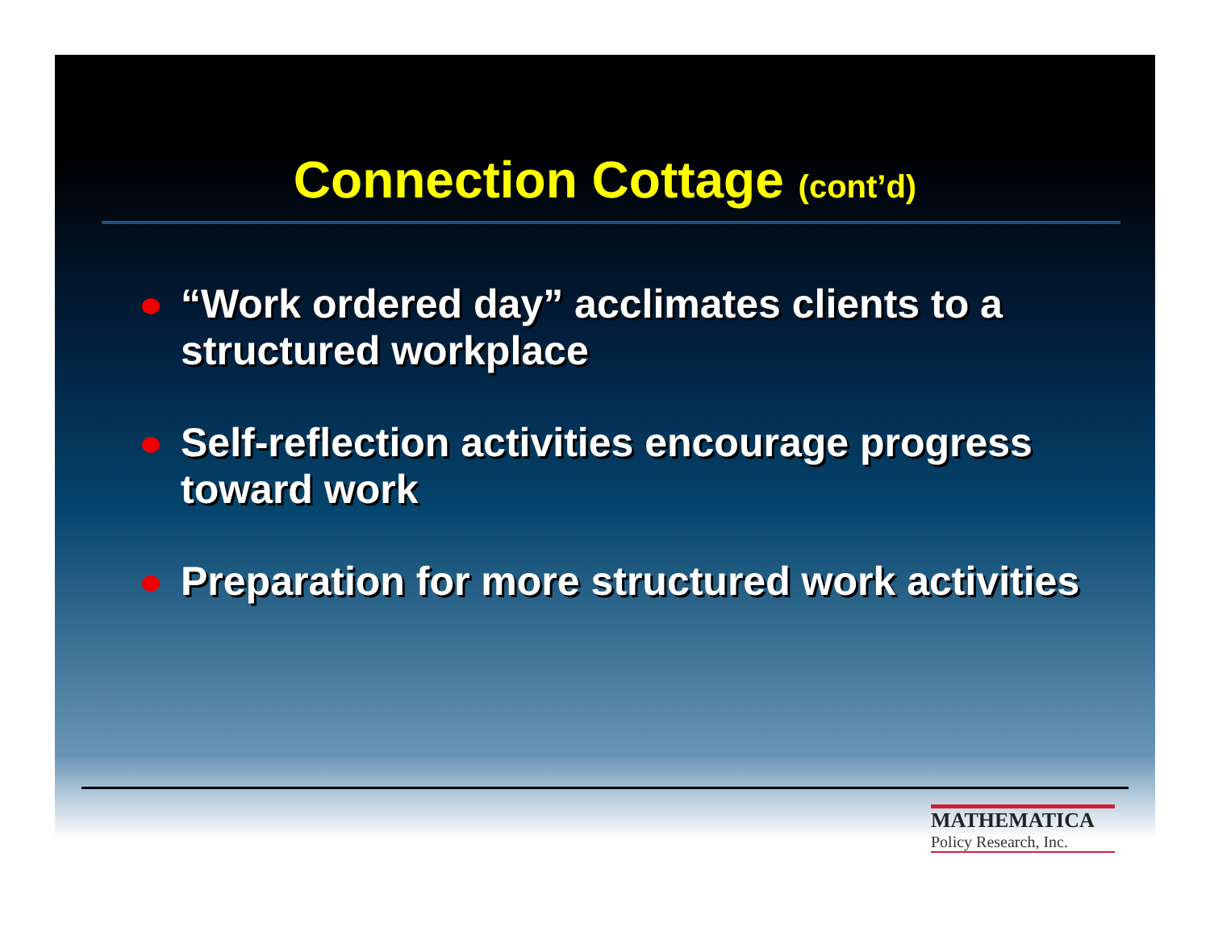Connection Cottage (cont’d)
“Work ordered day” acclimates clients to a structured workplace
Self-reflection activities encourage progress toward work
Preparation for more structured work activities
MATHEMATICA
Policy Research, Inc.